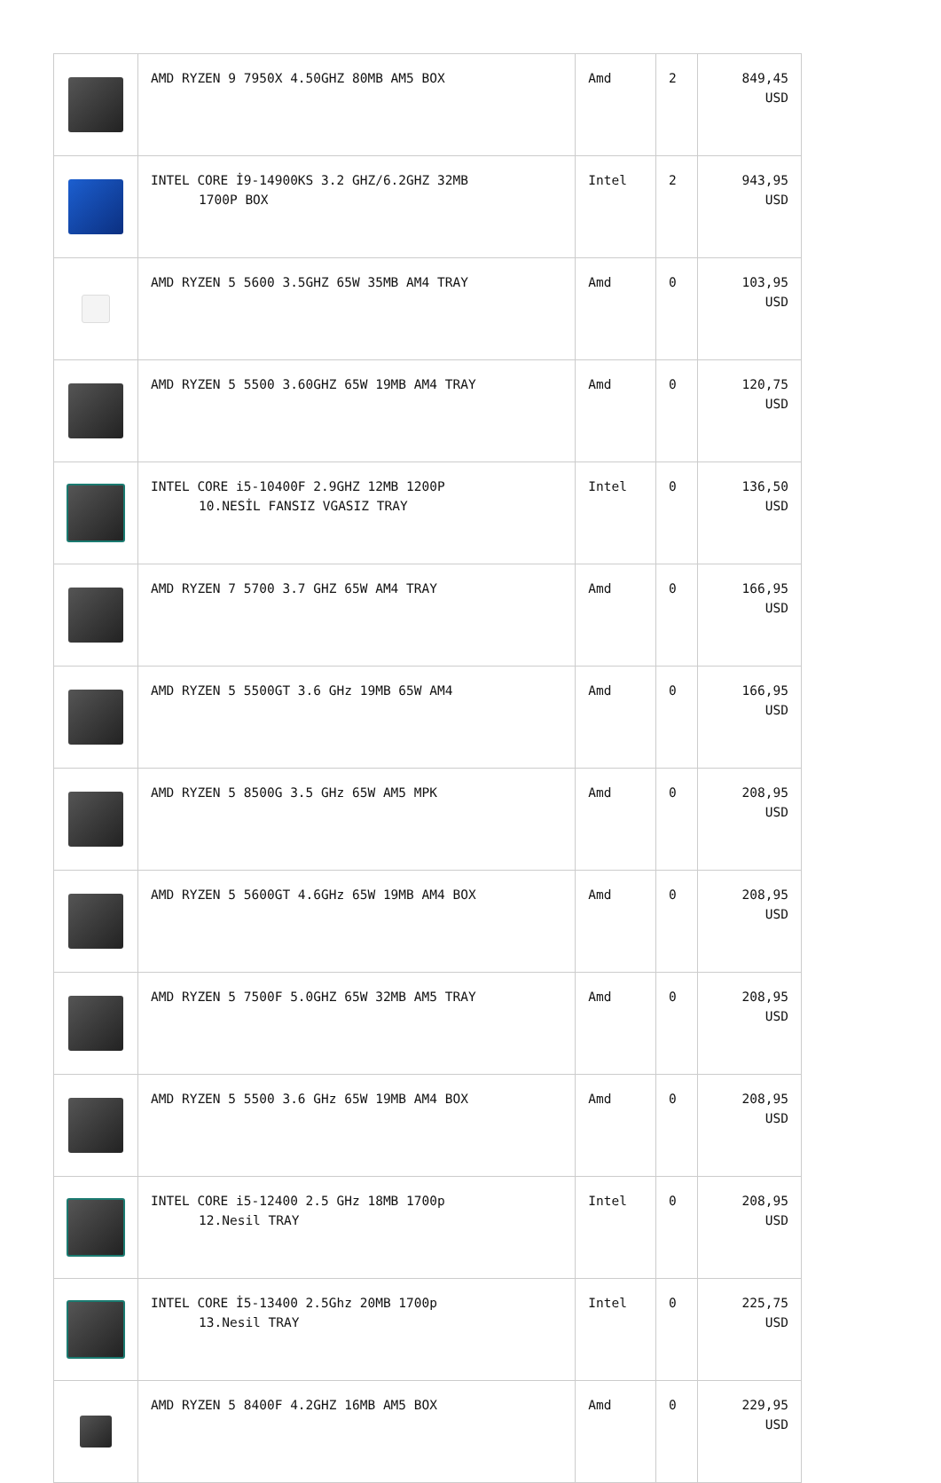| | AMD RYZEN 9 7950X 4.50GHZ 80MB AM5 BOX | Amd | 2 | 849,45 USD |
| | INTEL CORE İ9-14900KS 3.2 GHZ/6.2GHZ 32MB 1700P BOX | Intel | 2 | 943,95 USD |
| | AMD RYZEN 5 5600 3.5GHZ 65W 35MB AM4 TRAY | Amd | 0 | 103,95 USD |
| | AMD RYZEN 5 5500 3.60GHZ 65W 19MB AM4 TRAY | Amd | 0 | 120,75 USD |
| | INTEL CORE i5-10400F 2.9GHZ 12MB 1200P 10.NESİL FANSIZ VGASIZ TRAY | Intel | 0 | 136,50 USD |
| | AMD RYZEN 7 5700 3.7 GHZ 65W AM4 TRAY | Amd | 0 | 166,95 USD |
| | AMD RYZEN 5 5500GT 3.6 GHz 19MB 65W AM4 | Amd | 0 | 166,95 USD |
| | AMD RYZEN 5 8500G 3.5 GHz 65W AM5 MPK | Amd | 0 | 208,95 USD |
| | AMD RYZEN 5 5600GT 4.6GHz 65W 19MB AM4 BOX | Amd | 0 | 208,95 USD |
| | AMD RYZEN 5 7500F 5.0GHZ 65W 32MB AM5 TRAY | Amd | 0 | 208,95 USD |
| | AMD RYZEN 5 5500 3.6 GHz 65W 19MB AM4 BOX | Amd | 0 | 208,95 USD |
| | INTEL CORE i5-12400 2.5 GHz 18MB 1700p 12.Nesil TRAY | Intel | 0 | 208,95 USD |
| | INTEL CORE İ5-13400 2.5Ghz 20MB 1700p 13.Nesil TRAY | Intel | 0 | 225,75 USD |
| | AMD RYZEN 5 8400F 4.2GHZ 16MB AM5 BOX | Amd | 0 | 229,95 USD |